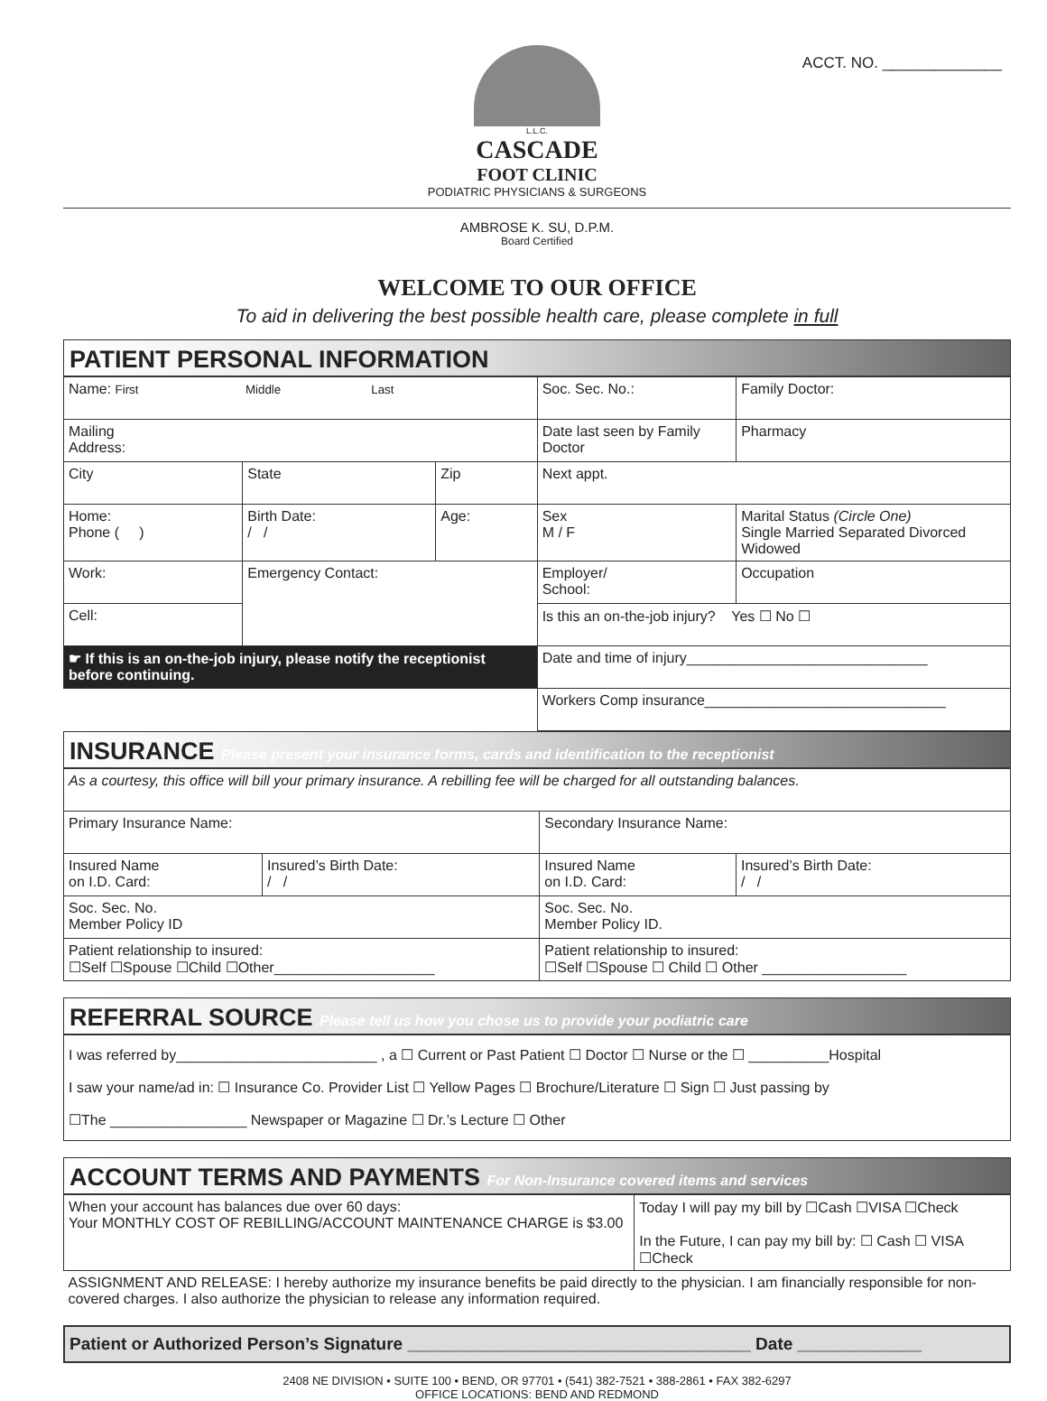ACCT. NO. ______________
L.L.C.
CASCADE
FOOT CLINIC
PODIATRIC PHYSICIANS & SURGEONS
AMBROSE K. SU, D.P.M.
Board Certified
WELCOME TO OUR OFFICE
To aid in delivering the best possible health care, please complete in full
PATIENT PERSONAL INFORMATION
| Name: First Middle Last | | | Soc. Sec. No.: | | Family Doctor: |
| Mailing Address: | | | Date last seen by Family Doctor | | Pharmacy |
| City | State | Zip | Next appt. | | |
| Home: Phone ( ) | Birth Date: / / | Age: | Sex M / F | Marital Status (Circle One) Single Married Separated Divorced Widowed | |
| Work: | Emergency Contact: | | Employer/ School: | | Occupation |
| Cell: | | | Is this an on-the-job injury? Yes ☐ No ☐ | | |
| ☛ If this is an on-the-job injury, please notify the receptionist before continuing. | | | Date and time of injury______________________________ | | |
| | | | Workers Comp insurance______________________________ | | |
INSURANCE Please present your insurance forms, cards and identification to the receptionist
| As a courtesy, this office will bill your primary insurance. A rebilling fee will be charged for all outstanding balances. | | | |
| Primary Insurance Name: | | Secondary Insurance Name: | |
| Insured Name on I.D. Card: | Insured’s Birth Date: / / | Insured Name on I.D. Card: | Insured’s Birth Date: / / |
| Soc. Sec. No. Member Policy ID | | Soc. Sec. No. Member Policy ID. | |
| Patient relationship to insured: ☐Self ☐Spouse ☐Child ☐Other____________________ | | Patient relationship to insured: ☐Self ☐Spouse ☐ Child ☐ Other __________________ | |
REFERRAL SOURCE Please tell us how you chose us to provide your podiatric care
| I was referred by_________________________ , a ☐ Current or Past Patient ☐ Doctor ☐ Nurse or the ☐ __________Hospital I saw your name/ad in: ☐ Insurance Co. Provider List ☐ Yellow Pages ☐ Brochure/Literature ☐ Sign ☐ Just passing by ☐The _________________ Newspaper or Magazine ☐ Dr.’s Lecture ☐ Other |
ACCOUNT TERMS AND PAYMENTS For Non-Insurance covered items and services
| When your account has balances due over 60 days: Your MONTHLY COST OF REBILLING/ACCOUNT MAINTENANCE CHARGE is $3.00 | Today I will pay my bill by ☐Cash ☐VISA ☐Check In the Future, I can pay my bill by: ☐ Cash ☐ VISA ☐Check |
| ASSIGNMENT AND RELEASE: I hereby authorize my insurance benefits be paid directly to the physician. I am financially responsible for non-covered charges. I also authorize the physician to release any information required. | |
Patient or Authorized Person’s Signature ____________________________________ Date _____________
2408 NE DIVISION • SUITE 100 • BEND, OR 97701 • (541) 382-7521 • 388-2861 • FAX 382-6297
OFFICE LOCATIONS: BEND AND REDMOND